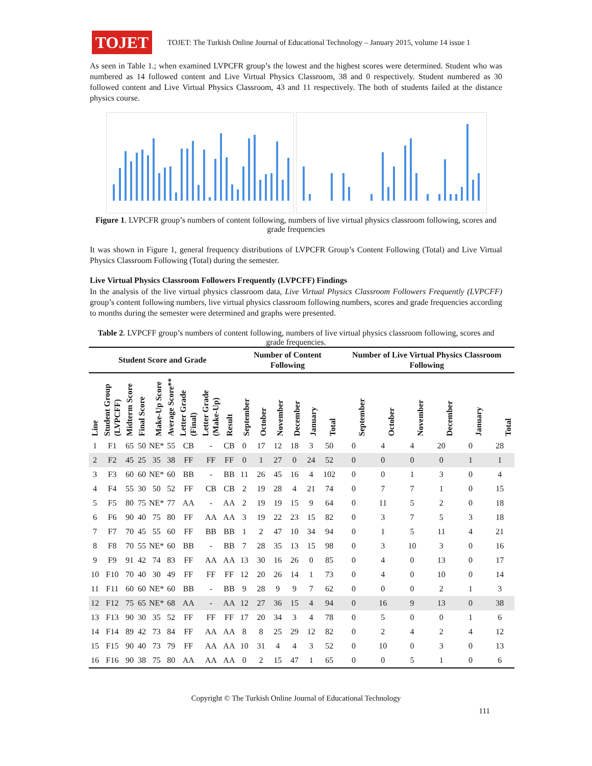TOJET
TOJET: The Turkish Online Journal of Educational Technology – January 2015, volume 14 issue 1
As seen in Table 1.; when examined LVPCFR group’s the lowest and the highest scores were determined. Student who was numbered as 14 followed content and Live Virtual Physics Classroom, 38 and 0 respectively. Student numbered as 30 followed content and Live Virtual Physics Classroom, 43 and 11 respectively. The both of students failed at the distance physics course.
Figure 1. LVPCFR group’s numbers of content following, numbers of live virtual physics classroom following, scores and grade frequencies
It was shown in Figure 1, general frequency distributions of LVPCFR Group’s Content Following (Total) and Live Virtual Physics Classroom Following (Total) during the semester.
Live Virtual Physics Classroom Followers Frequently (LVPCFF) Findings
In the analysis of the live virtual physics classroom data, Live Virtual Physics Classroom Followers Frequently (LVPCFF) group’s content following numbers, live virtual physics classroom following numbers, scores and grade frequencies according to months during the semester were determined and graphs were presented.
Table 2. LVPCFF group’s numbers of content following, numbers of live virtual physics classroom following, scores and grade frequencies.
| Student Score and Grade | | | | | | | | | Number of Content Following | | | | | | Number of Live Virtual Physics Classroom Following | | | | | |
| --- | --- | --- | --- | --- | --- | --- | --- | --- | --- | --- | --- | --- | --- | --- | --- | --- | --- | --- | --- | --- |
| Line | Student Group (LVPCFF) | Midterm Score | Final Score | Make-Up Score | Average Score** | Letter Grade (Final) | Letter Grade (Make-Up) | Result | September | October | November | December | January | Total | September | October | November | December | January | Total |
| 1 | F1 | 65 | 50 | NE* | 55 | CB | - | CB | 0 | 17 | 12 | 18 | 3 | 50 | 0 | 4 | 4 | 20 | 0 | 28 |
| 2 | F2 | 45 | 25 | 35 | 38 | FF | FF | FF | 0 | 1 | 27 | 0 | 24 | 52 | 0 | 0 | 0 | 0 | 1 | 1 |
| 3 | F3 | 60 | 60 | NE* | 60 | BB | - | BB | 11 | 26 | 45 | 16 | 4 | 102 | 0 | 0 | 1 | 3 | 0 | 4 |
| 4 | F4 | 55 | 30 | 50 | 52 | FF | CB | CB | 2 | 19 | 28 | 4 | 21 | 74 | 0 | 7 | 7 | 1 | 0 | 15 |
| 5 | F5 | 80 | 75 | NE* | 77 | AA | - | AA | 2 | 19 | 19 | 15 | 9 | 64 | 0 | 11 | 5 | 2 | 0 | 18 |
| 6 | F6 | 90 | 40 | 75 | 80 | FF | AA | AA | 3 | 19 | 22 | 23 | 15 | 82 | 0 | 3 | 7 | 5 | 3 | 18 |
| 7 | F7 | 70 | 45 | 55 | 60 | FF | BB | BB | 1 | 2 | 47 | 10 | 34 | 94 | 0 | 1 | 5 | 11 | 4 | 21 |
| 8 | F8 | 70 | 55 | NE* | 60 | BB | - | BB | 7 | 28 | 35 | 13 | 15 | 98 | 0 | 3 | 10 | 3 | 0 | 16 |
| 9 | F9 | 91 | 42 | 74 | 83 | FF | AA | AA | 13 | 30 | 16 | 26 | 0 | 85 | 0 | 4 | 0 | 13 | 0 | 17 |
| 10 | F10 | 70 | 40 | 30 | 49 | FF | FF | FF | 12 | 20 | 26 | 14 | 1 | 73 | 0 | 4 | 0 | 10 | 0 | 14 |
| 11 | F11 | 60 | 60 | NE* | 60 | BB | - | BB | 9 | 28 | 9 | 9 | 7 | 62 | 0 | 0 | 0 | 2 | 1 | 3 |
| 12 | F12 | 75 | 65 | NE* | 68 | AA | - | AA | 12 | 27 | 36 | 15 | 4 | 94 | 0 | 16 | 9 | 13 | 0 | 38 |
| 13 | F13 | 90 | 30 | 35 | 52 | FF | FF | FF | 17 | 20 | 34 | 3 | 4 | 78 | 0 | 5 | 0 | 0 | 1 | 6 |
| 14 | F14 | 89 | 42 | 73 | 84 | FF | AA | AA | 8 | 8 | 25 | 29 | 12 | 82 | 0 | 2 | 4 | 2 | 4 | 12 |
| 15 | F15 | 90 | 40 | 73 | 79 | FF | AA | AA | 10 | 31 | 4 | 4 | 3 | 52 | 0 | 10 | 0 | 3 | 0 | 13 |
| 16 | F16 | 90 | 38 | 75 | 80 | AA | AA | AA | 0 | 2 | 15 | 47 | 1 | 65 | 0 | 0 | 5 | 1 | 0 | 6 |
Copyright © The Turkish Online Journal of Educational Technology
111